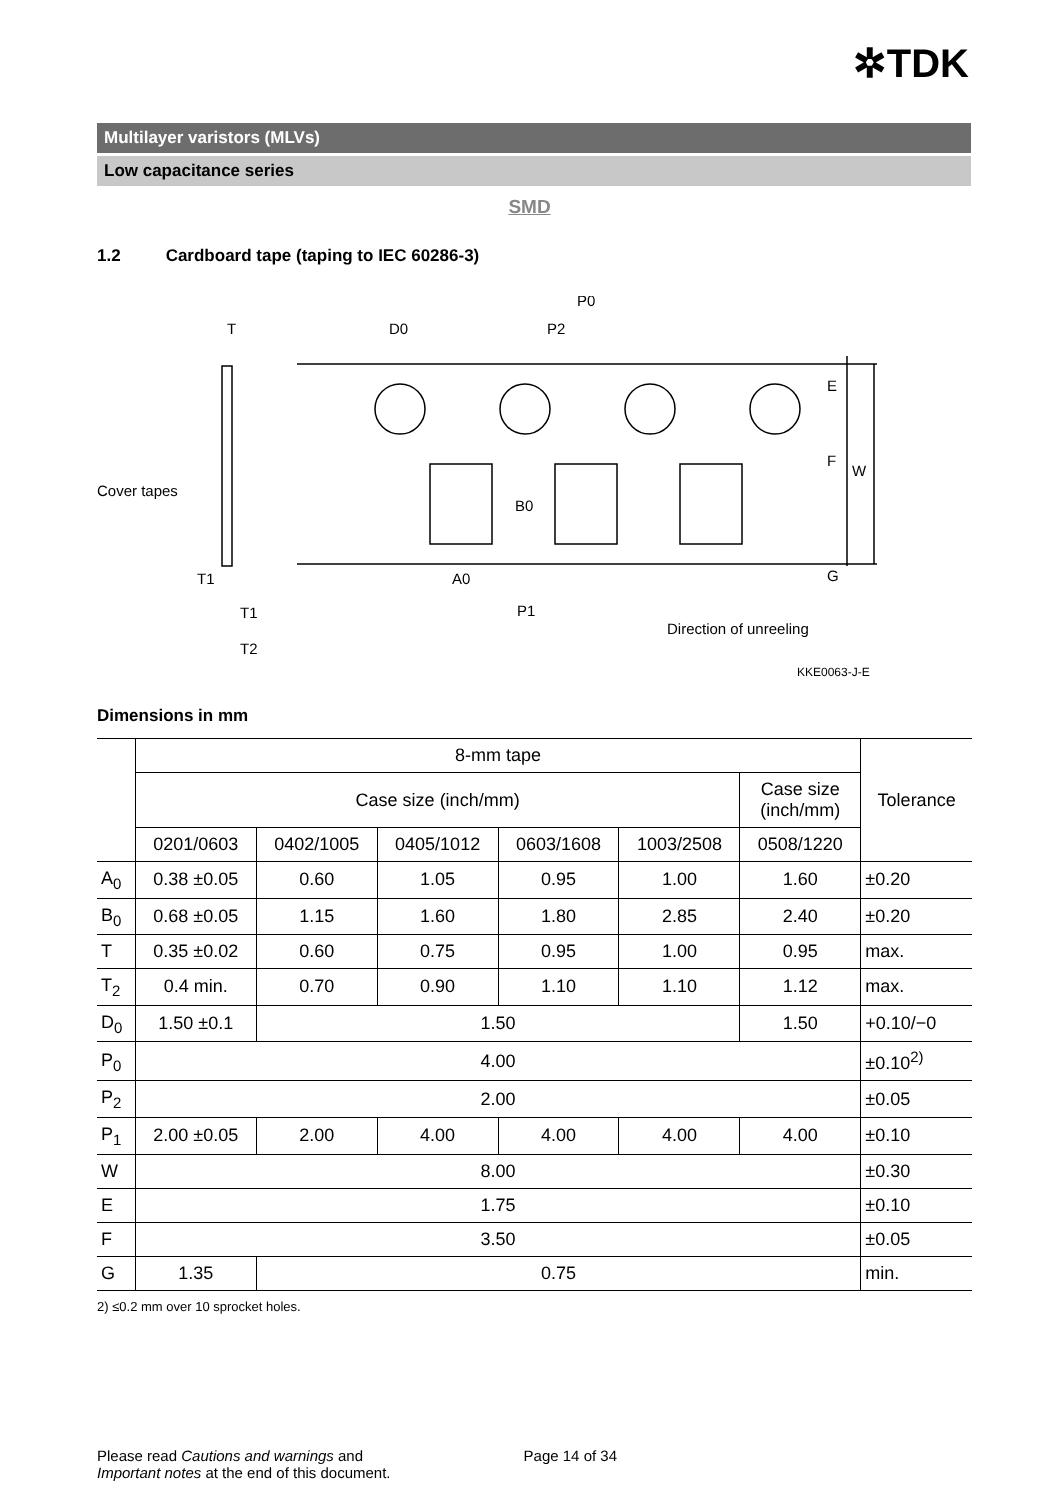✲TDK
Multilayer varistors (MLVs)
Low capacitance series
SMD
1.2 Cardboard tape (taping to IEC 60286-3)
T
D0
P0
P2
Cover tapes
T1
A0
P1
T1
T2
B0
E
F
W
G
Direction of unreeling
KKE0063-J-E
Dimensions in mm
| | 8-mm tape | | | | | | Tolerance |
| --- | --- | --- | --- | --- | --- | --- | --- |
| | Case size (inch/mm) | | | | | Case size (inch/mm) | |
| | 0201/0603 | 0402/1005 | 0405/1012 | 0603/1608 | 1003/2508 | 0508/1220 | |
| A<sub>0</sub> | 0.38 ±0.05 | 0.60 | 1.05 | 0.95 | 1.00 | 1.60 | ±0.20 |
| B<sub>0</sub> | 0.68 ±0.05 | 1.15 | 1.60 | 1.80 | 2.85 | 2.40 | ±0.20 |
| T | 0.35 ±0.02 | 0.60 | 0.75 | 0.95 | 1.00 | 0.95 | max. |
| T<sub>2</sub> | 0.4 min. | 0.70 | 0.90 | 1.10 | 1.10 | 1.12 | max. |
| D<sub>0</sub> | 1.50 ±0.1 | 1.50 | | | | 1.50 | +0.10/−0 |
| P<sub>0</sub> | 4.00 | | | | | | ±0.10<sup>2)</sup> |
| P<sub>2</sub> | 2.00 | | | | | | ±0.05 |
| P<sub>1</sub> | 2.00 ±0.05 | 2.00 | 4.00 | 4.00 | 4.00 | 4.00 | ±0.10 |
| W | 8.00 | | | | | | ±0.30 |
| E | 1.75 | | | | | | ±0.10 |
| F | 3.50 | | | | | | ±0.05 |
| G | 1.35 | 0.75 | | | | | min. |
2) ≤0.2 mm over 10 sprocket holes.
Please read Cautions and warnings and
Important notes at the end of this document.
Page 14 of 34